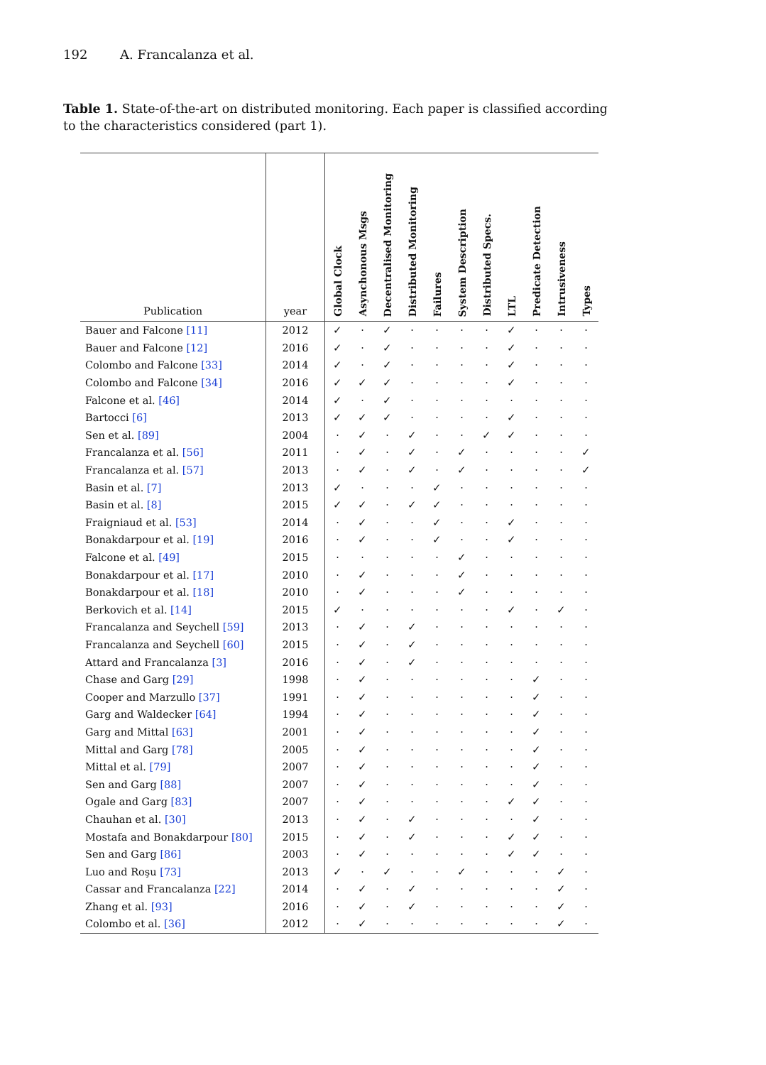192 A. Francalanza et al.
Table 1. State-of-the-art on distributed monitoring. Each paper is classified according to the characteristics considered (part 1).
| Publication | year | Global Clock | Asynchonous Msgs | Decentralised Monitoring | Distributed Monitoring | Failures | System Description | Distributed Specs. | LTL | Predicate Detection | Intrusiveness | Types |
| --- | --- | --- | --- | --- | --- | --- | --- | --- | --- | --- | --- | --- |
| Bauer and Falcone [11] | 2012 | ✓ | · | ✓ | · | · | · | · | ✓ | · | · | · |
| Bauer and Falcone [12] | 2016 | ✓ | · | ✓ | · | · | · | · | ✓ | · | · | · |
| Colombo and Falcone [33] | 2014 | ✓ | · | ✓ | · | · | · | · | ✓ | · | · | · |
| Colombo and Falcone [34] | 2016 | ✓ | ✓ | ✓ | · | · | · | · | ✓ | · | · | · |
| Falcone et al. [46] | 2014 | ✓ | · | ✓ | · | · | · | · | · | · | · | · |
| Bartocci [6] | 2013 | ✓ | ✓ | ✓ | · | · | · | · | ✓ | · | · | · |
| Sen et al. [89] | 2004 | · | ✓ | · | ✓ | · | · | ✓ | ✓ | · | · | · |
| Francalanza et al. [56] | 2011 | · | ✓ | · | ✓ | · | ✓ | · | · | · | · | ✓ |
| Francalanza et al. [57] | 2013 | · | ✓ | · | ✓ | · | ✓ | · | · | · | · | ✓ |
| Basin et al. [7] | 2013 | ✓ | · | · | · | ✓ | · | · | · | · | · | · |
| Basin et al. [8] | 2015 | ✓ | ✓ | · | ✓ | ✓ | · | · | · | · | · | · |
| Fraigniaud et al. [53] | 2014 | · | ✓ | · | · | ✓ | · | · | ✓ | · | · | · |
| Bonakdarpour et al. [19] | 2016 | · | ✓ | · | · | ✓ | · | · | ✓ | · | · | · |
| Falcone et al. [49] | 2015 | · | · | · | · | · | ✓ | · | · | · | · | · |
| Bonakdarpour et al. [17] | 2010 | · | ✓ | · | · | · | ✓ | · | · | · | · | · |
| Bonakdarpour et al. [18] | 2010 | · | ✓ | · | · | · | ✓ | · | · | · | · | · |
| Berkovich et al. [14] | 2015 | ✓ | · | · | · | · | · | · | ✓ | · | ✓ | · |
| Francalanza and Seychell [59] | 2013 | · | ✓ | · | ✓ | · | · | · | · | · | · | · |
| Francalanza and Seychell [60] | 2015 | · | ✓ | · | ✓ | · | · | · | · | · | · | · |
| Attard and Francalanza [3] | 2016 | · | ✓ | · | ✓ | · | · | · | · | · | · | · |
| Chase and Garg [29] | 1998 | · | ✓ | · | · | · | · | · | · | ✓ | · | · |
| Cooper and Marzullo [37] | 1991 | · | ✓ | · | · | · | · | · | · | ✓ | · | · |
| Garg and Waldecker [64] | 1994 | · | ✓ | · | · | · | · | · | · | ✓ | · | · |
| Garg and Mittal [63] | 2001 | · | ✓ | · | · | · | · | · | · | ✓ | · | · |
| Mittal and Garg [78] | 2005 | · | ✓ | · | · | · | · | · | · | ✓ | · | · |
| Mittal et al. [79] | 2007 | · | ✓ | · | · | · | · | · | · | ✓ | · | · |
| Sen and Garg [88] | 2007 | · | ✓ | · | · | · | · | · | · | ✓ | · | · |
| Ogale and Garg [83] | 2007 | · | ✓ | · | · | · | · | · | ✓ | ✓ | · | · |
| Chauhan et al. [30] | 2013 | · | ✓ | · | ✓ | · | · | · | · | ✓ | · | · |
| Mostafa and Bonakdarpour [80] | 2015 | · | ✓ | · | ✓ | · | · | · | ✓ | ✓ | · | · |
| Sen and Garg [86] | 2003 | · | ✓ | · | · | · | · | · | ✓ | ✓ | · | · |
| Luo and Roşu [73] | 2013 | ✓ | · | ✓ | · | · | ✓ | · | · | · | ✓ | · |
| Cassar and Francalanza [22] | 2014 | · | ✓ | · | ✓ | · | · | · | · | · | ✓ | · |
| Zhang et al. [93] | 2016 | · | ✓ | · | ✓ | · | · | · | · | · | ✓ | · |
| Colombo et al. [36] | 2012 | · | ✓ | · | · | · | · | · | · | · | ✓ | · |